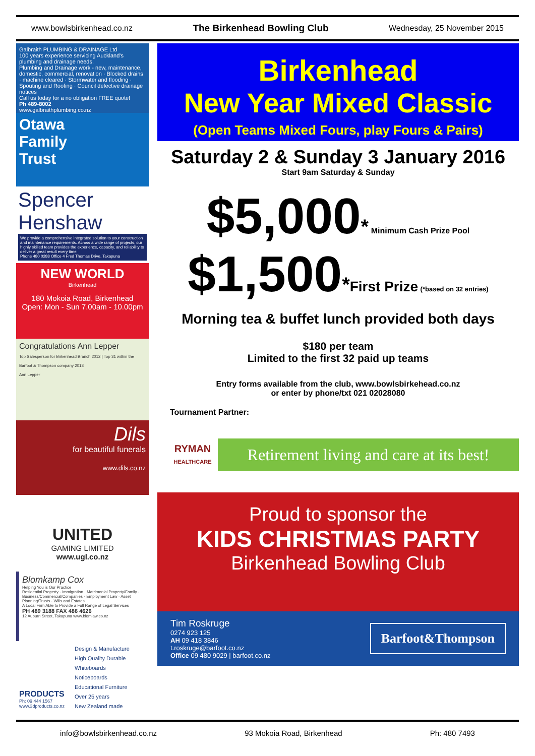www.bowlsbirkenhead.co.nz The Birkenhead Bowling Club Wednesday, 25 November 2015
Galbraith PLUMBING & DRAINAGE Ltd
100 years experience servicing Auckland's plumbing and drainage needs.
Plumbing and Drainage work - new, maintenance, domestic, commercial, renovation · Blocked drains · machine cleared · Stormwater and flooding · Spouting and Roofing · Council defective drainage notices
Call us today for a no obligation FREE quote!
Ph 489-8002
www.galbraithplumbing.co.nz
Otawa
Family
Trust
Spencer Henshaw
We provide a comprehensive integrated solution to your construction and maintenance requirements. Across a wide range of projects, our highly skilled team provides the experience, capacity, and reliability to deliver a great result every time.
Phone 480 0288 Office 4 Fred Thomas Drive, Takapuna
NEW WORLD
Birkenhead
180 Mokoia Road, Birkenhead
Open: Mon - Sun 7.00am - 10.00pm
Congratulations Ann Lepper
Top Salesperson for Birkenhead Branch 2012 | Top 31 within the Barfoot & Thompson company 2013
Ann Lepper
Dils
for beautiful funerals
www.dils.co.nz
UNITED
GAMING LIMITED
www.ugl.co.nz
Blomkamp Cox
Helping You is Our Practice
Residential Property · Immigration · Matrimonial Property/Family · Business/Commercial/Companies · Employment Law · Asset Planning/Trusts · Wills and Estates
A Local Firm Able to Provide a Full Range of Legal Services
PH 489 3188 FAX 486 4626
12 Auburn Street, Takapuna www.blomlaw.co.nz
PRODUCTS
Ph: 09 444 1567
www.3dproducts.co.nz
Design & Manufacture
High Quality Durable
Whiteboards
Noticeboards
Educational Furniture
Over 25 years
New Zealand made
Birkenhead
New Year Mixed Classic
(Open Teams Mixed Fours, play Fours & Pairs)
Saturday 2 & Sunday 3 January 2016
Start 9am Saturday & Sunday
$5,000* Minimum Cash Prize Pool
$1,500*First Prize (*based on 32 entries)
Morning tea & buffet lunch provided both days
$180 per team
Limited to the first 32 paid up teams
Entry forms available from the club, www.bowlsbirkehead.co.nz
or enter by phone/txt 021 02028080
Tournament Partner:
RYMAN
HEALTHCARE
Retirement living and care at its best!
Proud to sponsor the
KIDS CHRISTMAS PARTY
Birkenhead Bowling Club
Tim Roskruge
0274 923 125
AH 09 418 3846
t.roskruge@barfoot.co.nz
Office 09 480 9029 | barfoot.co.nz
Barfoot&Thompson
info@bowlsbirkenhead.co.nz 93 Mokoia Road, Birkenhead Ph: 480 7493